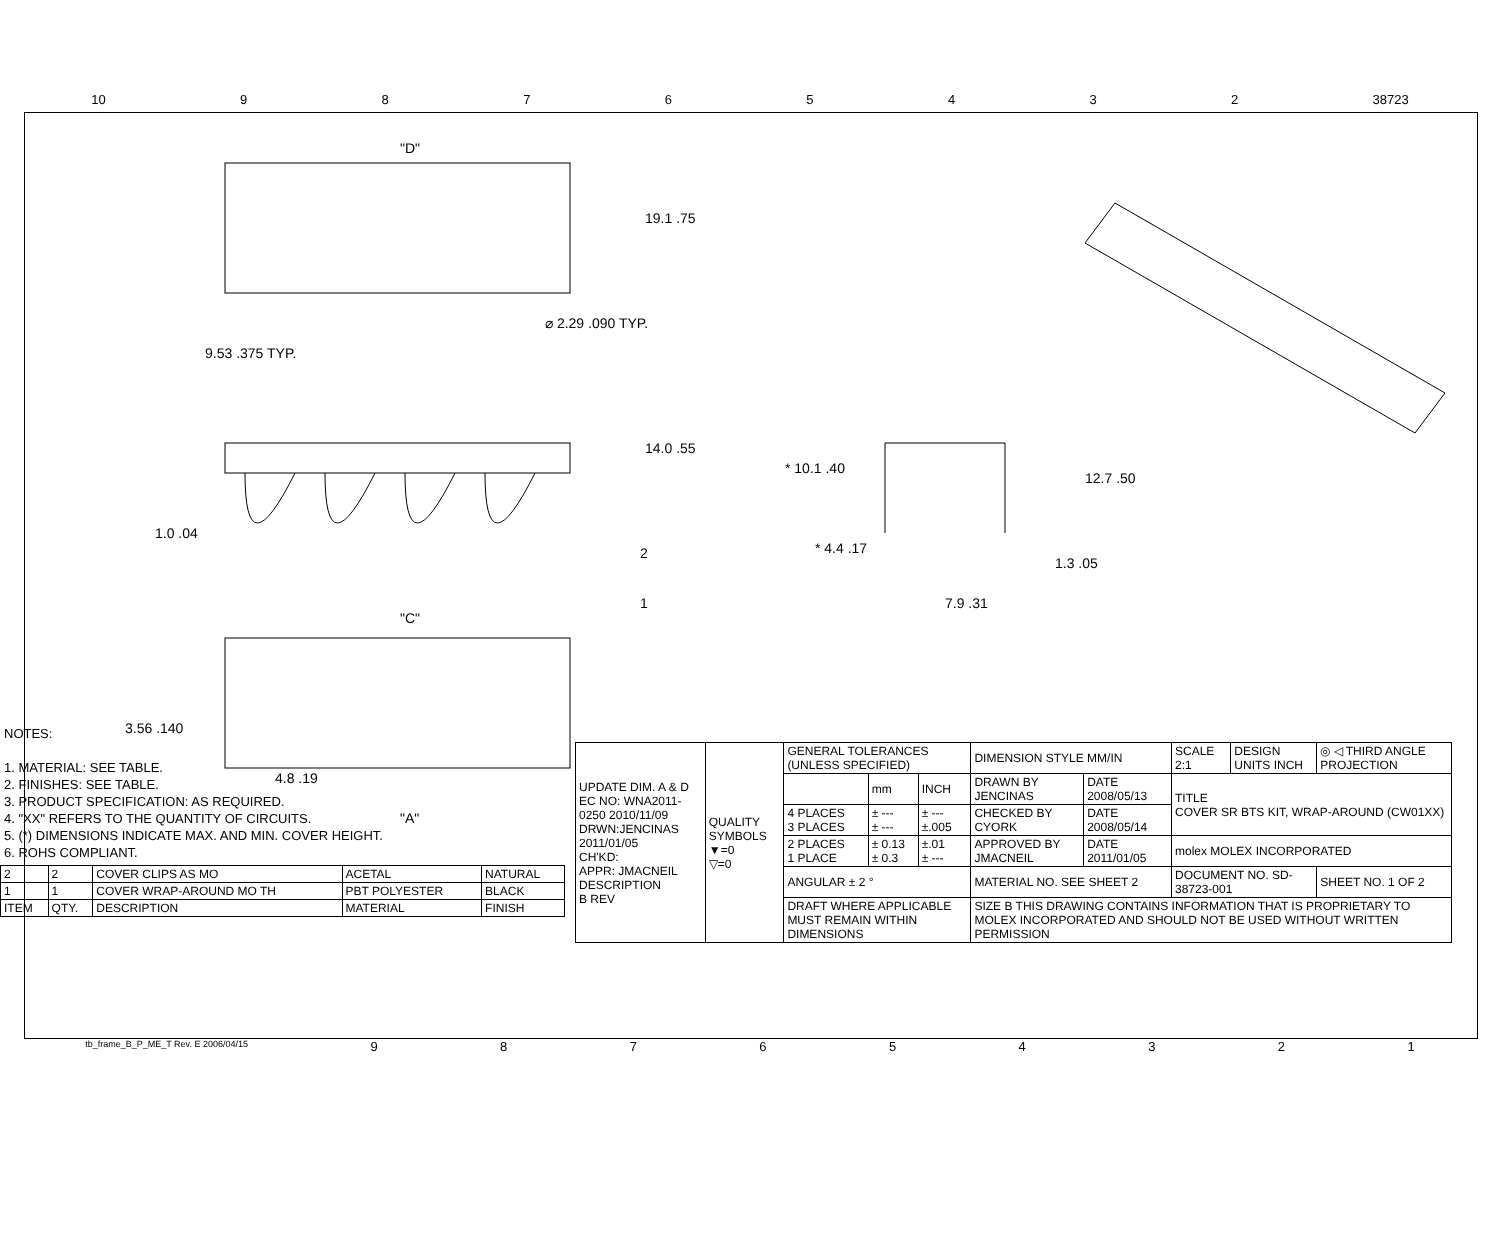10 98765432 38723
"D"
19.1 .75
9.53 .375 TYP.
⌀ 2.29 .090 TYP.
14.0 .55
1.0 .04
2
1
"C"
3.56 .140
4.8 .19
"A"
* 10.1 .40
12.7 .50
* 4.4 .17
1.3 .05
7.9 .31
NOTES:
1. MATERIAL: SEE TABLE.
2. FINISHES: SEE TABLE.
3. PRODUCT SPECIFICATION: AS REQUIRED.
4. "XX" REFERS TO THE QUANTITY OF CIRCUITS.
5. (*) DIMENSIONS INDICATE MAX. AND MIN. COVER HEIGHT.
6. ROHS COMPLIANT.
| 2 | 2 | COVER CLIPS AS MO | ACETAL | NATURAL |
| 1 | 1 | COVER WRAP-AROUND MO TH | PBT POLYESTER | BLACK |
| ITEM | QTY. | DESCRIPTION | MATERIAL | FINISH |
| UPDATE DIM. A & D EC NO: WNA2011-0250 2010/11/09 DRWN:JENCINAS 2011/01/05 CH'KD: APPR: JMACNEIL DESCRIPTION B REV | QUALITY SYMBOLS ▼=0 ▽=0 | GENERAL TOLERANCES (UNLESS SPECIFIED) | | | DIMENSION STYLE MM/IN | | SCALE 2:1 | DESIGN UNITS INCH | ◎ ◁ THIRD ANGLE PROJECTION | |
| | | | mm | INCH | DRAWN BY JENCINAS | DATE 2008/05/13 | TITLE COVER SR BTS KIT, WRAP-AROUND (CW01XX) | | | |
| | | 4 PLACES 3 PLACES | ± --- ± --- | ± --- ±.005 | CHECKED BY CYORK | DATE 2008/05/14 | | | | |
| | | 2 PLACES 1 PLACE | ± 0.13 ± 0.3 | ±.01 ± --- | APPROVED BY JMACNEIL | DATE 2011/01/05 | molex MOLEX INCORPORATED | | | |
| | | ANGULAR ± 2 ° | | | MATERIAL NO. SEE SHEET 2 | | DOCUMENT NO. SD-38723-001 | | | SHEET NO. 1 OF 2 |
| | | DRAFT WHERE APPLICABLE MUST REMAIN WITHIN DIMENSIONS | | | SIZE B THIS DRAWING CONTAINS INFORMATION THAT IS PROPRIETARY TO MOLEX INCORPORATED AND SHOULD NOT BE USED WITHOUT WRITTEN PERMISSION | | | | | |
tb_frame_B_P_ME_T Rev. E 2006/04/15 987654321